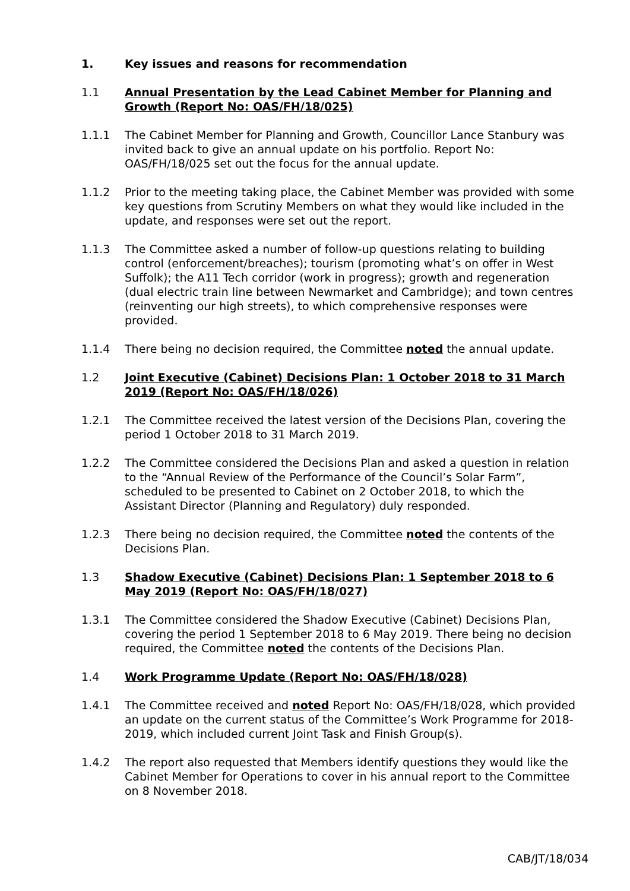1. Key issues and reasons for recommendation
1.1 Annual Presentation by the Lead Cabinet Member for Planning and Growth (Report No: OAS/FH/18/025)
1.1.1 The Cabinet Member for Planning and Growth, Councillor Lance Stanbury was invited back to give an annual update on his portfolio. Report No: OAS/FH/18/025 set out the focus for the annual update.
1.1.2 Prior to the meeting taking place, the Cabinet Member was provided with some key questions from Scrutiny Members on what they would like included in the update, and responses were set out the report.
1.1.3 The Committee asked a number of follow-up questions relating to building control (enforcement/breaches); tourism (promoting what’s on offer in West Suffolk); the A11 Tech corridor (work in progress); growth and regeneration (dual electric train line between Newmarket and Cambridge); and town centres (reinventing our high streets), to which comprehensive responses were provided.
1.1.4 There being no decision required, the Committee noted the annual update.
1.2 Joint Executive (Cabinet) Decisions Plan: 1 October 2018 to 31 March 2019 (Report No: OAS/FH/18/026)
1.2.1 The Committee received the latest version of the Decisions Plan, covering the period 1 October 2018 to 31 March 2019.
1.2.2 The Committee considered the Decisions Plan and asked a question in relation to the “Annual Review of the Performance of the Council’s Solar Farm”, scheduled to be presented to Cabinet on 2 October 2018, to which the Assistant Director (Planning and Regulatory) duly responded.
1.2.3 There being no decision required, the Committee noted the contents of the Decisions Plan.
1.3 Shadow Executive (Cabinet) Decisions Plan: 1 September 2018 to 6 May 2019 (Report No: OAS/FH/18/027)
1.3.1 The Committee considered the Shadow Executive (Cabinet) Decisions Plan, covering the period 1 September 2018 to 6 May 2019. There being no decision required, the Committee noted the contents of the Decisions Plan.
1.4 Work Programme Update (Report No: OAS/FH/18/028)
1.4.1 The Committee received and noted Report No: OAS/FH/18/028, which provided an update on the current status of the Committee’s Work Programme for 2018-2019, which included current Joint Task and Finish Group(s).
1.4.2 The report also requested that Members identify questions they would like the Cabinet Member for Operations to cover in his annual report to the Committee on 8 November 2018.
CAB/JT/18/034